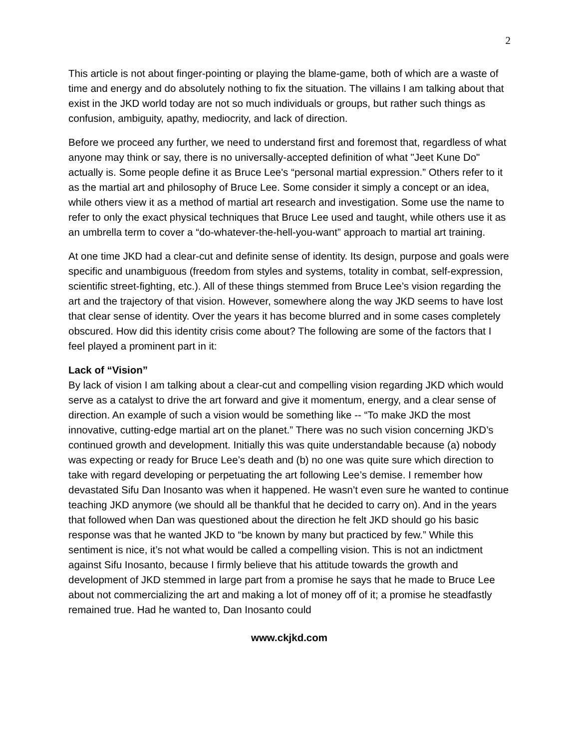2
This article is not about finger-pointing or playing the blame-game, both of which are a waste of time and energy and do absolutely nothing to fix the situation. The villains I am talking about that exist in the JKD world today are not so much individuals or groups, but rather such things as confusion, ambiguity, apathy, mediocrity, and lack of direction.
Before we proceed any further, we need to understand first and foremost that, regardless of what anyone may think or say, there is no universally-accepted definition of what "Jeet Kune Do" actually is. Some people define it as Bruce Lee's “personal martial expression.” Others refer to it as the martial art and philosophy of Bruce Lee. Some consider it simply a concept or an idea, while others view it as a method of martial art research and investigation. Some use the name to refer to only the exact physical techniques that Bruce Lee used and taught, while others use it as an umbrella term to cover a “do-whatever-the-hell-you-want” approach to martial art training.
At one time JKD had a clear-cut and definite sense of identity. Its design, purpose and goals were specific and unambiguous (freedom from styles and systems, totality in combat, self-expression, scientific street-fighting, etc.). All of these things stemmed from Bruce Lee’s vision regarding the art and the trajectory of that vision. However, somewhere along the way JKD seems to have lost that clear sense of identity. Over the years it has become blurred and in some cases completely obscured. How did this identity crisis come about? The following are some of the factors that I feel played a prominent part in it:
Lack of “Vision”
By lack of vision I am talking about a clear-cut and compelling vision regarding JKD which would serve as a catalyst to drive the art forward and give it momentum, energy, and a clear sense of direction. An example of such a vision would be something like -- “To make JKD the most innovative, cutting-edge martial art on the planet.” There was no such vision concerning JKD’s continued growth and development. Initially this was quite understandable because (a) nobody was expecting or ready for Bruce Lee’s death and (b) no one was quite sure which direction to take with regard developing or perpetuating the art following Lee’s demise. I remember how devastated Sifu Dan Inosanto was when it happened. He wasn’t even sure he wanted to continue teaching JKD anymore (we should all be thankful that he decided to carry on). And in the years that followed when Dan was questioned about the direction he felt JKD should go his basic response was that he wanted JKD to “be known by many but practiced by few.” While this sentiment is nice, it’s not what would be called a compelling vision. This is not an indictment against Sifu Inosanto, because I firmly believe that his attitude towards the growth and development of JKD stemmed in large part from a promise he says that he made to Bruce Lee about not commercializing the art and making a lot of money off of it; a promise he steadfastly remained true. Had he wanted to, Dan Inosanto could
www.ckjkd.com